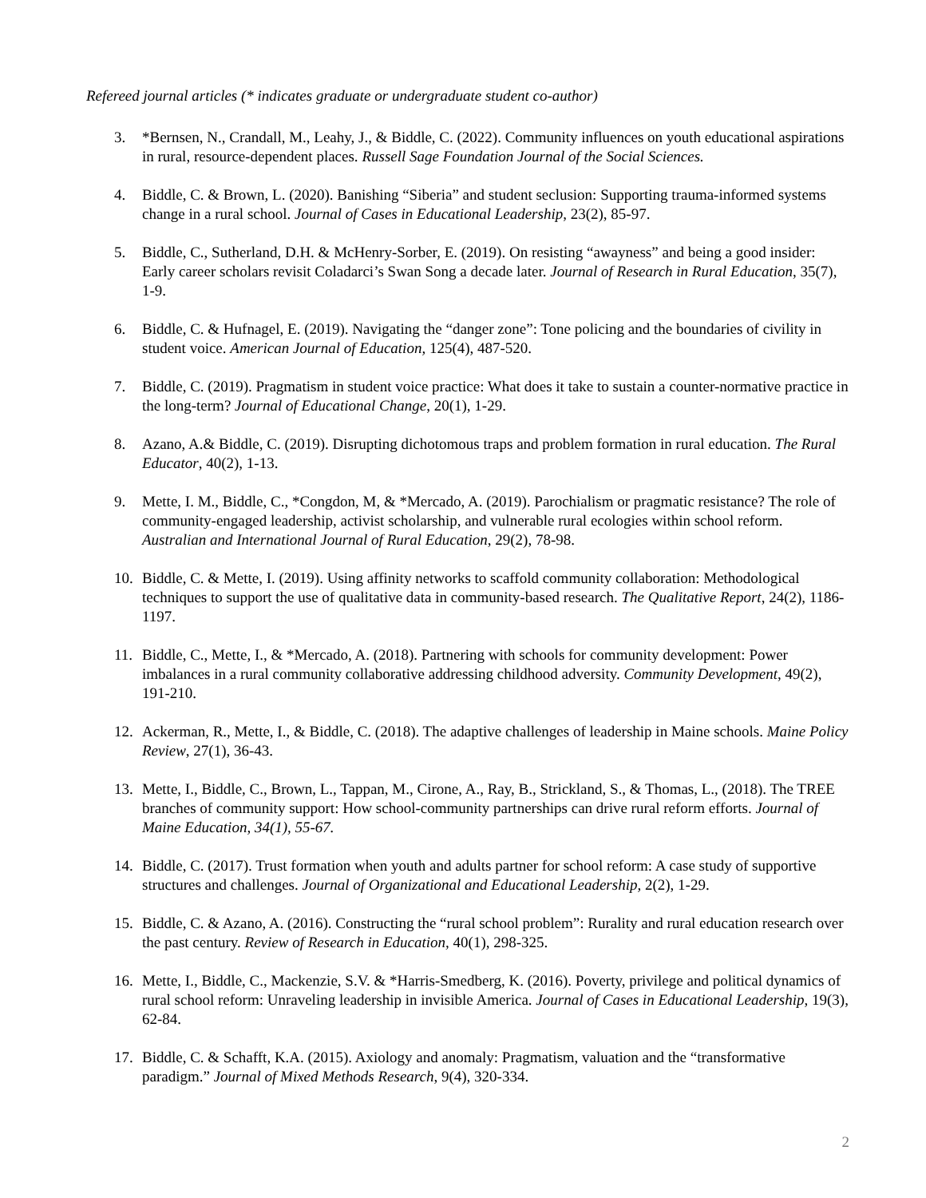Refereed journal articles (* indicates graduate or undergraduate student co-author)
3. *Bernsen, N., Crandall, M., Leahy, J., & Biddle, C. (2022). Community influences on youth educational aspirations in rural, resource-dependent places. Russell Sage Foundation Journal of the Social Sciences.
4. Biddle, C. & Brown, L. (2020). Banishing “Siberia” and student seclusion: Supporting trauma-informed systems change in a rural school. Journal of Cases in Educational Leadership, 23(2), 85-97.
5. Biddle, C., Sutherland, D.H. & McHenry-Sorber, E. (2019). On resisting “awayness” and being a good insider: Early career scholars revisit Coladarci’s Swan Song a decade later. Journal of Research in Rural Education, 35(7), 1-9.
6. Biddle, C. & Hufnagel, E. (2019). Navigating the “danger zone”: Tone policing and the boundaries of civility in student voice. American Journal of Education, 125(4), 487-520.
7. Biddle, C. (2019). Pragmatism in student voice practice: What does it take to sustain a counter-normative practice in the long-term? Journal of Educational Change, 20(1), 1-29.
8. Azano, A.& Biddle, C. (2019). Disrupting dichotomous traps and problem formation in rural education. The Rural Educator, 40(2), 1-13.
9. Mette, I. M., Biddle, C., *Congdon, M, & *Mercado, A. (2019). Parochialism or pragmatic resistance? The role of community-engaged leadership, activist scholarship, and vulnerable rural ecologies within school reform. Australian and International Journal of Rural Education, 29(2), 78-98.
10. Biddle, C. & Mette, I. (2019). Using affinity networks to scaffold community collaboration: Methodological techniques to support the use of qualitative data in community-based research. The Qualitative Report, 24(2), 1186-1197.
11. Biddle, C., Mette, I., & *Mercado, A. (2018). Partnering with schools for community development: Power imbalances in a rural community collaborative addressing childhood adversity. Community Development, 49(2), 191-210.
12. Ackerman, R., Mette, I., & Biddle, C. (2018). The adaptive challenges of leadership in Maine schools. Maine Policy Review, 27(1), 36-43.
13. Mette, I., Biddle, C., Brown, L., Tappan, M., Cirone, A., Ray, B., Strickland, S., & Thomas, L., (2018). The TREE branches of community support: How school-community partnerships can drive rural reform efforts. Journal of Maine Education, 34(1), 55-67.
14. Biddle, C. (2017). Trust formation when youth and adults partner for school reform: A case study of supportive structures and challenges. Journal of Organizational and Educational Leadership, 2(2), 1-29.
15. Biddle, C. & Azano, A. (2016). Constructing the “rural school problem”: Rurality and rural education research over the past century. Review of Research in Education, 40(1), 298-325.
16. Mette, I., Biddle, C., Mackenzie, S.V. & *Harris-Smedberg, K. (2016). Poverty, privilege and political dynamics of rural school reform: Unraveling leadership in invisible America. Journal of Cases in Educational Leadership, 19(3), 62-84.
17. Biddle, C. & Schafft, K.A. (2015). Axiology and anomaly: Pragmatism, valuation and the “transformative paradigm.” Journal of Mixed Methods Research, 9(4), 320-334.
2